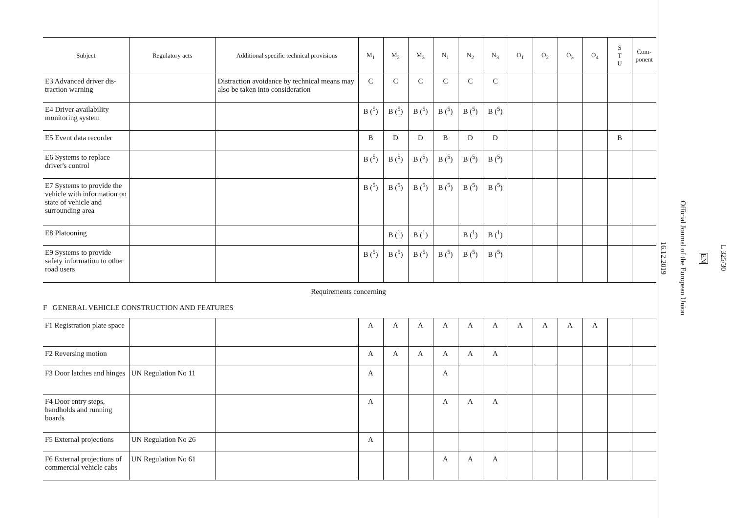| Subject | Regulatory acts | Additional specific technical provisions | M<sub>1</sub> | M<sub>2</sub> | M<sub>3</sub> | N<sub>1</sub> | N<sub>2</sub> | N<sub>3</sub> | O<sub>1</sub> | O<sub>2</sub> | O<sub>3</sub> | O<sub>4</sub> | S T U | Com- ponent |
| --- | --- | --- | --- | --- | --- | --- | --- | --- | --- | --- | --- | --- | --- | --- |
| E3 Advanced driver dis-traction warning | | Distraction avoidance by technical means may also be taken into consideration | C | C | C | C | C | C | | | | | | |
| E4 Driver availability monitoring system | | | B (<sup>5</sup>) | B (<sup>5</sup>) | B (<sup>5</sup>) | B (<sup>5</sup>) | B (<sup>5</sup>) | B (<sup>5</sup>) | | | | | | |
| E5 Event data recorder | | | B | D | D | B | D | D | | | | | B | |
| E6 Systems to replace driver's control | | | B (<sup>5</sup>) | B (<sup>5</sup>) | B (<sup>5</sup>) | B (<sup>5</sup>) | B (<sup>5</sup>) | B (<sup>5</sup>) | | | | | | |
| E7 Systems to provide the vehicle with information on state of vehicle and surrounding area | | | B (<sup>5</sup>) | B (<sup>5</sup>) | B (<sup>5</sup>) | B (<sup>5</sup>) | B (<sup>5</sup>) | B (<sup>5</sup>) | | | | | | |
| E8 Platooning | | | | B (<sup>1</sup>) | B (<sup>1</sup>) | | B (<sup>1</sup>) | B (<sup>1</sup>) | | | | | | |
| E9 Systems to provide safety information to other road users | | | B (<sup>5</sup>) | B (<sup>5</sup>) | B (<sup>5</sup>) | B (<sup>5</sup>) | B (<sup>5</sup>) | B (<sup>5</sup>) | | | | | | |
Requirements concerning
F GENERAL VEHICLE CONSTRUCTION AND FEATURES
| F1 Registration plate space | | | A | A | A | A | A | A | A | A | A | A | | |
| F2 Reversing motion | | | A | A | A | A | A | A | | | | | | |
| F3 Door latches and hinges | UN Regulation No 11 | | A | | | A | | | | | | | | |
| F4 Door entry steps, handholds and running boards | | | A | | | A | A | A | | | | | | |
| F5 External projections | UN Regulation No 26 | | A | | | | | | | | | | | |
| F6 External projections of commercial vehicle cabs | UN Regulation No 61 | | | | | A | A | A | | | | | | |
L 325/30
EN
Official Journal of the European Union
16.12.2019